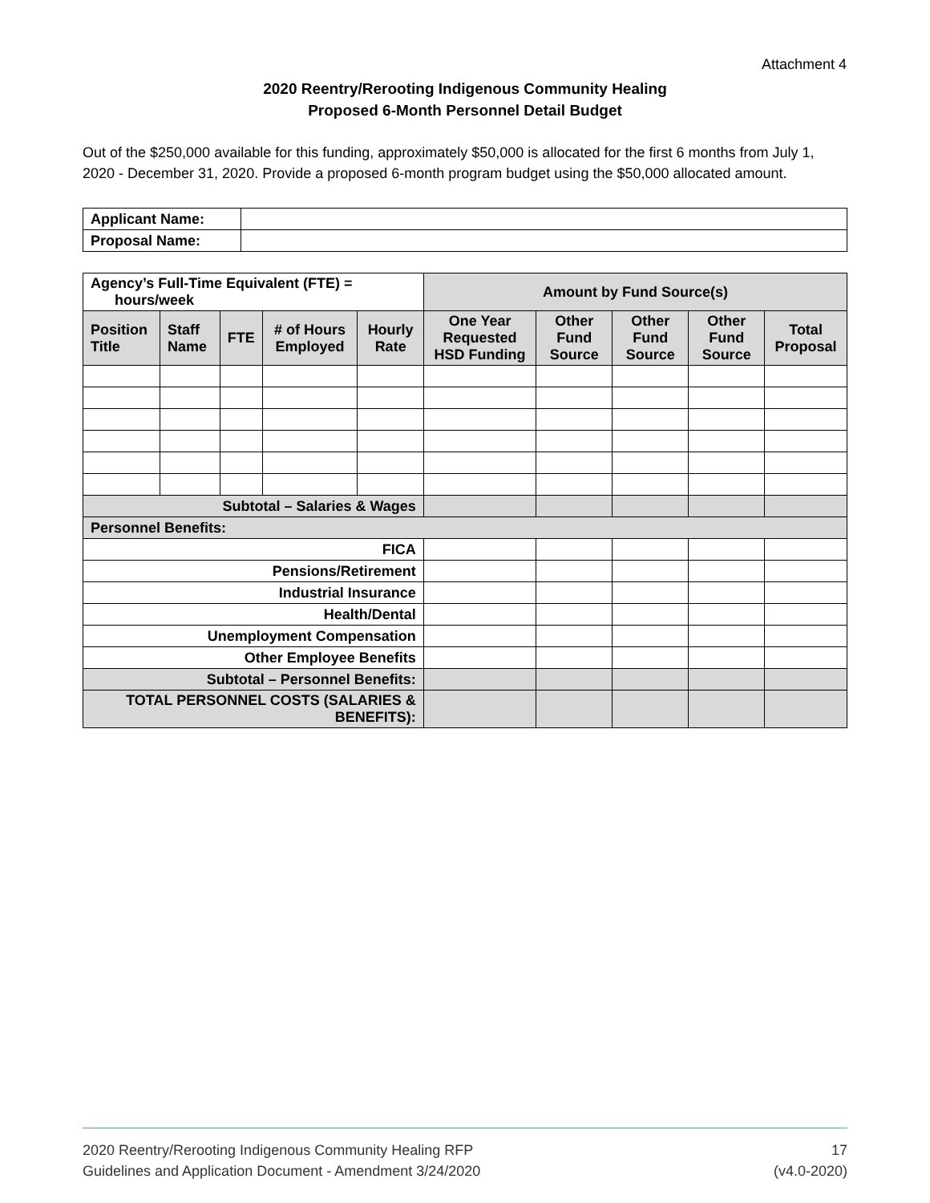Attachment 4
2020 Reentry/Rerooting Indigenous Community Healing
Proposed 6-Month Personnel Detail Budget
Out of the $250,000 available for this funding, approximately $50,000 is allocated for the first 6 months from July 1, 2020 - December 31, 2020. Provide a proposed 6-month program budget using the $50,000 allocated amount.
| Applicant Name: | |
| Proposal Name: | |
| Agency’s Full-Time Equivalent (FTE) = hours/week | | | | | Amount by Fund Source(s) | | | | |
| --- | --- | --- | --- | --- | --- | --- | --- | --- | --- |
| Position Title | Staff Name | FTE | # of Hours Employed | Hourly Rate | One Year Requested HSD Funding | Other Fund Source | Other Fund Source | Other Fund Source | Total Proposal |
| Subtotal – Salaries & Wages | | | | | | | | | |
| Personnel Benefits: | | | | | | | | | |
| FICA | | | | | | | | | |
| Pensions/Retirement | | | | | | | | | |
| Industrial Insurance | | | | | | | | | |
| Health/Dental | | | | | | | | | |
| Unemployment Compensation | | | | | | | | | |
| Other Employee Benefits | | | | | | | | | |
| Subtotal – Personnel Benefits: | | | | | | | | | |
| TOTAL PERSONNEL COSTS (SALARIES & BENEFITS): | | | | | | | | | |
2020 Reentry/Rerooting Indigenous Community Healing RFP
Guidelines and Application Document - Amendment 3/24/2020
17
(v4.0-2020)